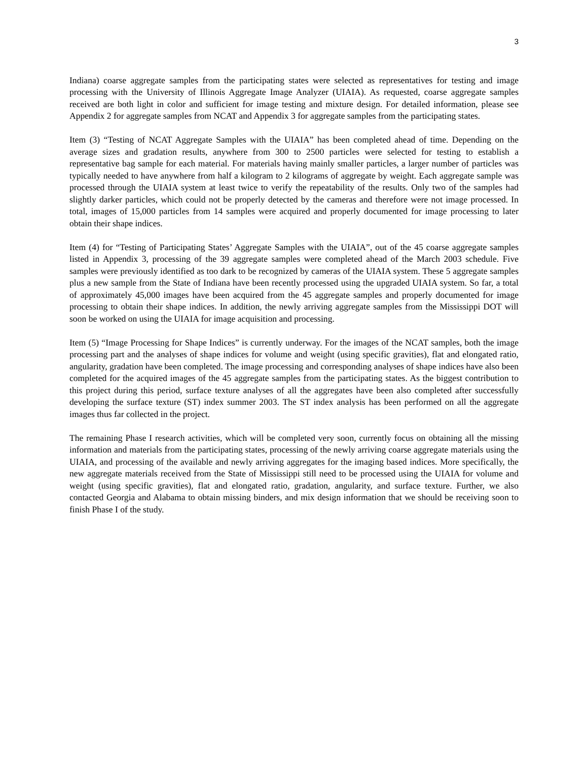3
Indiana) coarse aggregate samples from the participating states were selected as representatives for testing and image processing with the University of Illinois Aggregate Image Analyzer (UIAIA). As requested, coarse aggregate samples received are both light in color and sufficient for image testing and mixture design. For detailed information, please see Appendix 2 for aggregate samples from NCAT and Appendix 3 for aggregate samples from the participating states.
Item (3) “Testing of NCAT Aggregate Samples with the UIAIA” has been completed ahead of time. Depending on the average sizes and gradation results, anywhere from 300 to 2500 particles were selected for testing to establish a representative bag sample for each material. For materials having mainly smaller particles, a larger number of particles was typically needed to have anywhere from half a kilogram to 2 kilograms of aggregate by weight. Each aggregate sample was processed through the UIAIA system at least twice to verify the repeatability of the results. Only two of the samples had slightly darker particles, which could not be properly detected by the cameras and therefore were not image processed. In total, images of 15,000 particles from 14 samples were acquired and properly documented for image processing to later obtain their shape indices.
Item (4) for “Testing of Participating States’ Aggregate Samples with the UIAIA”, out of the 45 coarse aggregate samples listed in Appendix 3, processing of the 39 aggregate samples were completed ahead of the March 2003 schedule. Five samples were previously identified as too dark to be recognized by cameras of the UIAIA system. These 5 aggregate samples plus a new sample from the State of Indiana have been recently processed using the upgraded UIAIA system. So far, a total of approximately 45,000 images have been acquired from the 45 aggregate samples and properly documented for image processing to obtain their shape indices. In addition, the newly arriving aggregate samples from the Mississippi DOT will soon be worked on using the UIAIA for image acquisition and processing.
Item (5) “Image Processing for Shape Indices” is currently underway. For the images of the NCAT samples, both the image processing part and the analyses of shape indices for volume and weight (using specific gravities), flat and elongated ratio, angularity, gradation have been completed. The image processing and corresponding analyses of shape indices have also been completed for the acquired images of the 45 aggregate samples from the participating states. As the biggest contribution to this project during this period, surface texture analyses of all the aggregates have been also completed after successfully developing the surface texture (ST) index summer 2003. The ST index analysis has been performed on all the aggregate images thus far collected in the project.
The remaining Phase I research activities, which will be completed very soon, currently focus on obtaining all the missing information and materials from the participating states, processing of the newly arriving coarse aggregate materials using the UIAIA, and processing of the available and newly arriving aggregates for the imaging based indices. More specifically, the new aggregate materials received from the State of Mississippi still need to be processed using the UIAIA for volume and weight (using specific gravities), flat and elongated ratio, gradation, angularity, and surface texture. Further, we also contacted Georgia and Alabama to obtain missing binders, and mix design information that we should be receiving soon to finish Phase I of the study.